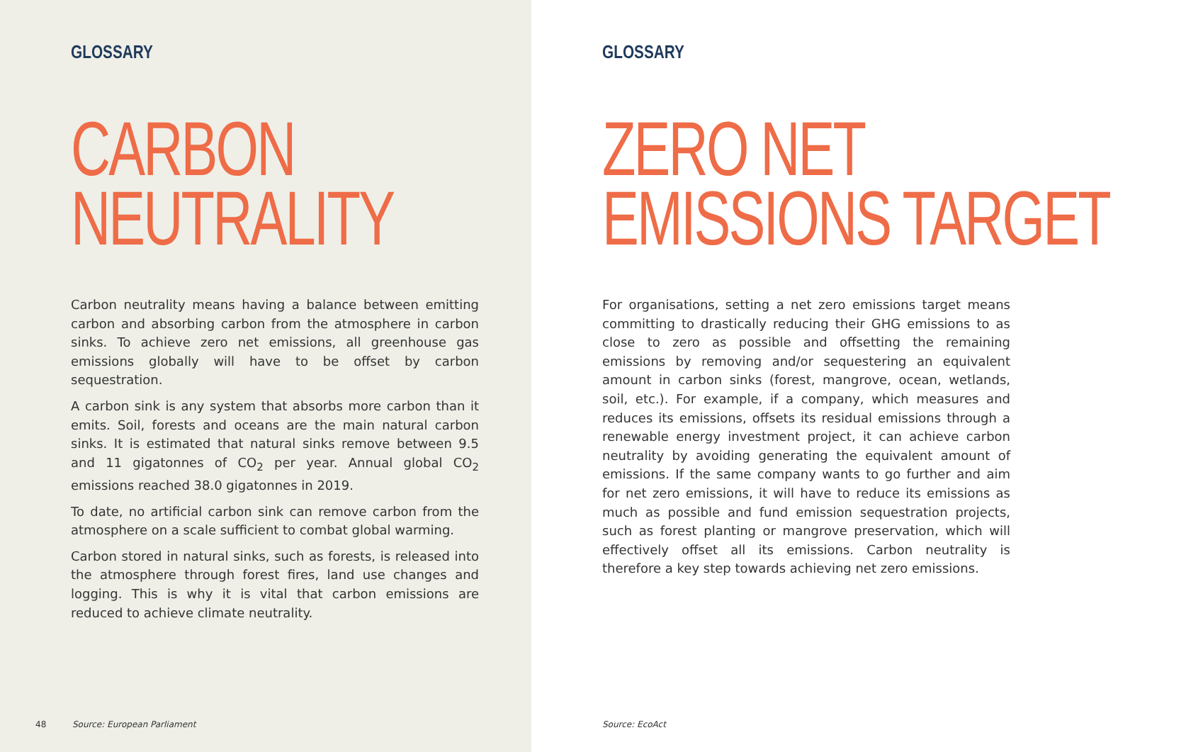GLOSSARY
CARBON
NEUTRALITY
Carbon neutrality means having a balance between emitting carbon and absorbing carbon from the atmosphere in carbon sinks. To achieve zero net emissions, all greenhouse gas emissions globally will have to be offset by carbon sequestration.
A carbon sink is any system that absorbs more carbon than it emits. Soil, forests and oceans are the main natural carbon sinks. It is estimated that natural sinks remove between 9.5 and 11 gigatonnes of CO<sub>2</sub> per year. Annual global CO<sub>2</sub> emissions reached 38.0 gigatonnes in 2019.
To date, no artificial carbon sink can remove carbon from the atmosphere on a scale sufficient to combat global warming.
Carbon stored in natural sinks, such as forests, is released into the atmosphere through forest fires, land use changes and logging. This is why it is vital that carbon emissions are reduced to achieve climate neutrality.
48 Source: European Parliament
GLOSSARY
ZERO NET
EMISSIONS TARGET
For organisations, setting a net zero emissions target means committing to drastically reducing their GHG emissions to as close to zero as possible and offsetting the remaining emissions by removing and/or sequestering an equivalent amount in carbon sinks (forest, mangrove, ocean, wetlands, soil, etc.). For example, if a company, which measures and reduces its emissions, offsets its residual emissions through a renewable energy investment project, it can achieve carbon neutrality by avoiding generating the equivalent amount of emissions. If the same company wants to go further and aim for net zero emissions, it will have to reduce its emissions as much as possible and fund emission sequestration projects, such as forest planting or mangrove preservation, which will effectively offset all its emissions. Carbon neutrality is therefore a key step towards achieving net zero emissions.
Source: EcoAct